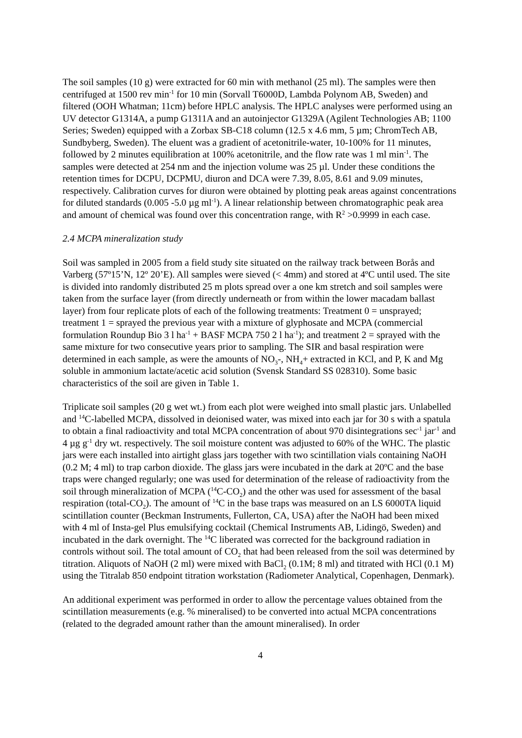The soil samples (10 g) were extracted for 60 min with methanol (25 ml). The samples were then centrifuged at 1500 rev min<sup>-1</sup> for 10 min (Sorvall T6000D, Lambda Polynom AB, Sweden) and filtered (OOH Whatman; 11cm) before HPLC analysis. The HPLC analyses were performed using an UV detector G1314A, a pump G1311A and an autoinjector G1329A (Agilent Technologies AB; 1100 Series; Sweden) equipped with a Zorbax SB-C18 column (12.5 x 4.6 mm, 5 µm; ChromTech AB, Sundbyberg, Sweden). The eluent was a gradient of acetonitrile-water, 10-100% for 11 minutes, followed by 2 minutes equilibration at 100% acetonitrile, and the flow rate was 1 ml min<sup>-1</sup>. The samples were detected at 254 nm and the injection volume was 25 µl. Under these conditions the retention times for DCPU, DCPMU, diuron and DCA were 7.39, 8.05, 8.61 and 9.09 minutes, respectively. Calibration curves for diuron were obtained by plotting peak areas against concentrations for diluted standards (0.005 -5.0 µg ml<sup>-1</sup>). A linear relationship between chromatographic peak area and amount of chemical was found over this concentration range, with R<sup>2</sup> >0.9999 in each case.
2.4 MCPA mineralization study
Soil was sampled in 2005 from a field study site situated on the railway track between Borås and Varberg (57º15’N, 12º 20’E). All samples were sieved (< 4mm) and stored at 4ºC until used. The site is divided into randomly distributed 25 m plots spread over a one km stretch and soil samples were taken from the surface layer (from directly underneath or from within the lower macadam ballast layer) from four replicate plots of each of the following treatments: Treatment 0 = unsprayed; treatment 1 = sprayed the previous year with a mixture of glyphosate and MCPA (commercial formulation Roundup Bio 3 l ha<sup>-1</sup> + BASF MCPA 750 2 l ha<sup>-1</sup>); and treatment 2 = sprayed with the same mixture for two consecutive years prior to sampling. The SIR and basal respiration were determined in each sample, as were the amounts of NO<sub>3</sub>-, NH<sub>4</sub>+ extracted in KCl, and P, K and Mg soluble in ammonium lactate/acetic acid solution (Svensk Standard SS 028310). Some basic characteristics of the soil are given in Table 1.
Triplicate soil samples (20 g wet wt.) from each plot were weighed into small plastic jars. Unlabelled and <sup>14</sup>C-labelled MCPA, dissolved in deionised water, was mixed into each jar for 30 s with a spatula to obtain a final radioactivity and total MCPA concentration of about 970 disintegrations sec<sup>-1</sup> jar<sup>-1</sup> and 4 µg g<sup>-1</sup> dry wt. respectively. The soil moisture content was adjusted to 60% of the WHC. The plastic jars were each installed into airtight glass jars together with two scintillation vials containing NaOH (0.2 M; 4 ml) to trap carbon dioxide. The glass jars were incubated in the dark at 20ºC and the base traps were changed regularly; one was used for determination of the release of radioactivity from the soil through mineralization of MCPA (<sup>14</sup>C-CO<sub>2</sub>) and the other was used for assessment of the basal respiration (total-CO<sub>2</sub>). The amount of <sup>14</sup>C in the base traps was measured on an LS 6000TA liquid scintillation counter (Beckman Instruments, Fullerton, CA, USA) after the NaOH had been mixed with 4 ml of Insta-gel Plus emulsifying cocktail (Chemical Instruments AB, Lidingö, Sweden) and incubated in the dark overnight. The <sup>14</sup>C liberated was corrected for the background radiation in controls without soil. The total amount of CO<sub>2</sub> that had been released from the soil was determined by titration. Aliquots of NaOH (2 ml) were mixed with BaCl<sub>2</sub> (0.1M; 8 ml) and titrated with HCl (0.1 M) using the Titralab 850 endpoint titration workstation (Radiometer Analytical, Copenhagen, Denmark).
An additional experiment was performed in order to allow the percentage values obtained from the scintillation measurements (e.g. % mineralised) to be converted into actual MCPA concentrations (related to the degraded amount rather than the amount mineralised). In order
4